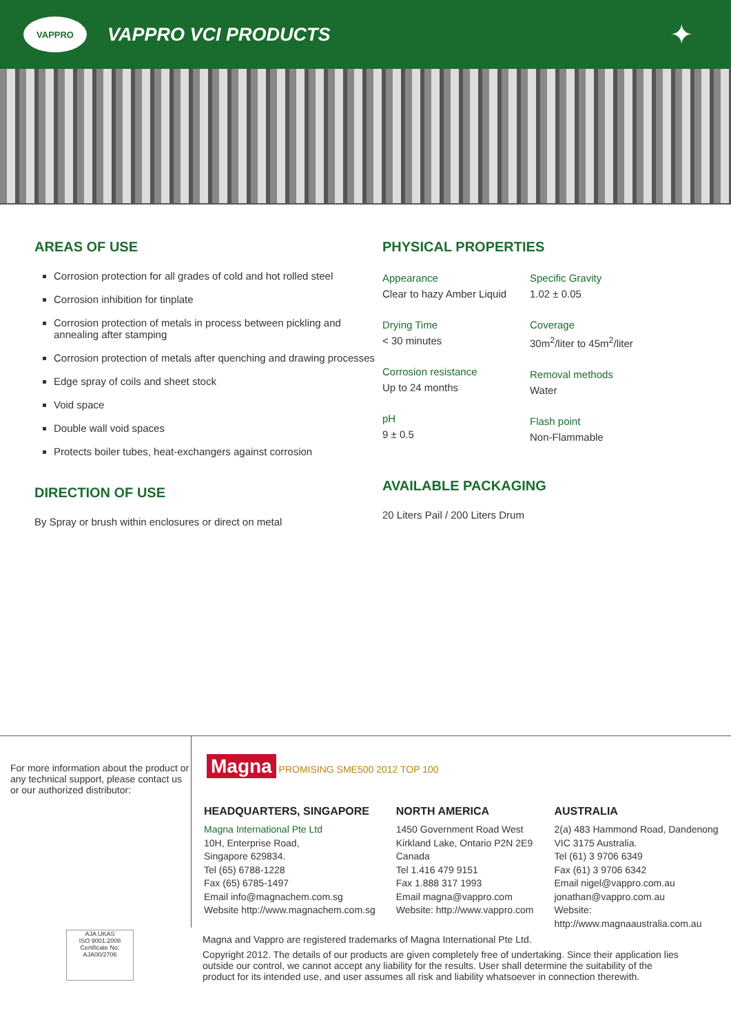VAPPRO
VAPPRO VCI PRODUCTS
✦
AREAS OF USE
Corrosion protection for all grades of cold and hot rolled steel
Corrosion inhibition for tinplate
Corrosion protection of metals in process between pickling and annealing after stamping
Corrosion protection of metals after quenching and drawing processes
Edge spray of coils and sheet stock
Void space
Double wall void spaces
Protects boiler tubes, heat-exchangers against corrosion
DIRECTION OF USE
By Spray or brush within enclosures or direct on metal
PHYSICAL PROPERTIES
Appearance
Clear to hazy Amber Liquid
Drying Time
< 30 minutes
Corrosion resistance
Up to 24 months
pH
9 ± 0.5
Specific Gravity
1.02 ± 0.05
Coverage
30m<sup>2</sup>/liter to 45m<sup>2</sup>/liter
Removal methods
Water
Flash point
Non-Flammable
AVAILABLE PACKAGING
20 Liters Pail / 200 Liters Drum
For more information about the product or any technical support, please contact us or our authorized distributor:
Magna PROMISING SME500 2012 TOP 100
HEADQUARTERS, SINGAPORE
Magna International Pte Ltd
10H, Enterprise Road,
Singapore 629834.
Tel (65) 6788-1228
Fax (65) 6785-1497
Email info@magnachem.com.sg
Website http://www.magnachem.com.sg
NORTH AMERICA
1450 Government Road West
Kirkland Lake, Ontario P2N 2E9
Canada
Tel 1.416 479 9151
Fax 1.888 317 1993
Email magna@vappro.com
Website: http://www.vappro.com
AUSTRALIA
2(a) 483 Hammond Road, Dandenong
VIC 3175 Australia.
Tel (61) 3 9706 6349
Fax (61) 3 9706 6342
Email nigel@vappro.com.au
jonathan@vappro.com.au
Website:
http://www.magnaaustralia.com.au
AJA UKAS
ISO 9001:2008
Certificate No: AJA00/2706
Magna and Vappro are registered trademarks of Magna International Pte Ltd.
Copyright 2012. The details of our products are given completely free of undertaking. Since their application lies outside our control, we cannot accept any liability for the results. User shall determine the suitability of the product for its intended use, and user assumes all risk and liability whatsoever in connection therewith.